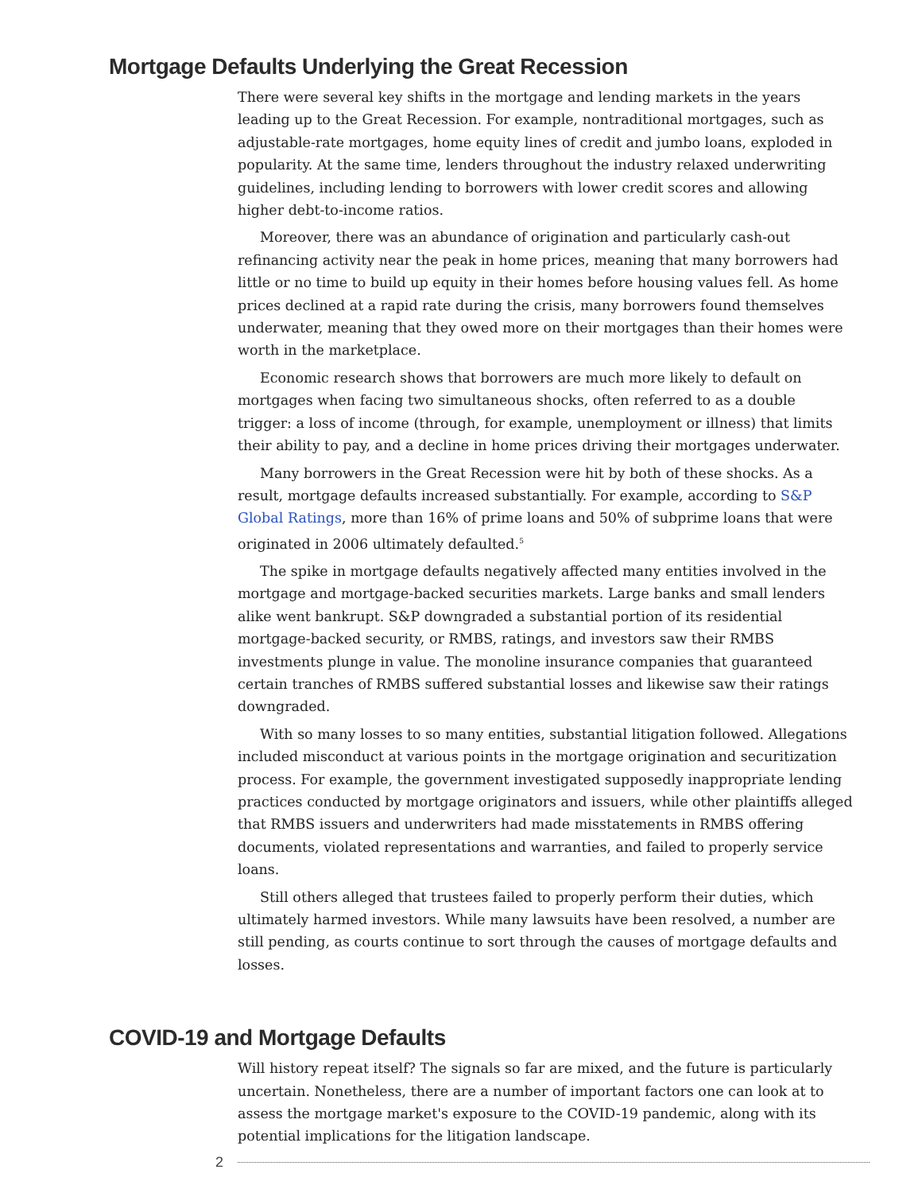Mortgage Defaults Underlying the Great Recession
There were several key shifts in the mortgage and lending markets in the years leading up to the Great Recession. For example, nontraditional mortgages, such as adjustable-rate mortgages, home equity lines of credit and jumbo loans, exploded in popularity. At the same time, lenders throughout the industry relaxed underwriting guidelines, including lending to borrowers with lower credit scores and allowing higher debt-to-income ratios.
Moreover, there was an abundance of origination and particularly cash-out refinancing activity near the peak in home prices, meaning that many borrowers had little or no time to build up equity in their homes before housing values fell. As home prices declined at a rapid rate during the crisis, many borrowers found themselves underwater, meaning that they owed more on their mortgages than their homes were worth in the marketplace.
Economic research shows that borrowers are much more likely to default on mortgages when facing two simultaneous shocks, often referred to as a double trigger: a loss of income (through, for example, unemployment or illness) that limits their ability to pay, and a decline in home prices driving their mortgages underwater.
Many borrowers in the Great Recession were hit by both of these shocks. As a result, mortgage defaults increased substantially. For example, according to S&P Global Ratings, more than 16% of prime loans and 50% of subprime loans that were originated in 2006 ultimately defaulted.<sup>5</sup>
The spike in mortgage defaults negatively affected many entities involved in the mortgage and mortgage-backed securities markets. Large banks and small lenders alike went bankrupt. S&P downgraded a substantial portion of its residential mortgage-backed security, or RMBS, ratings, and investors saw their RMBS investments plunge in value. The monoline insurance companies that guaranteed certain tranches of RMBS suffered substantial losses and likewise saw their ratings downgraded.
With so many losses to so many entities, substantial litigation followed. Allegations included misconduct at various points in the mortgage origination and securitization process. For example, the government investigated supposedly inappropriate lending practices conducted by mortgage originators and issuers, while other plaintiffs alleged that RMBS issuers and underwriters had made misstatements in RMBS offering documents, violated representations and warranties, and failed to properly service loans.
Still others alleged that trustees failed to properly perform their duties, which ultimately harmed investors. While many lawsuits have been resolved, a number are still pending, as courts continue to sort through the causes of mortgage defaults and losses.
COVID-19 and Mortgage Defaults
Will history repeat itself? The signals so far are mixed, and the future is particularly uncertain. Nonetheless, there are a number of important factors one can look at to assess the mortgage market's exposure to the COVID-19 pandemic, along with its potential implications for the litigation landscape.
2